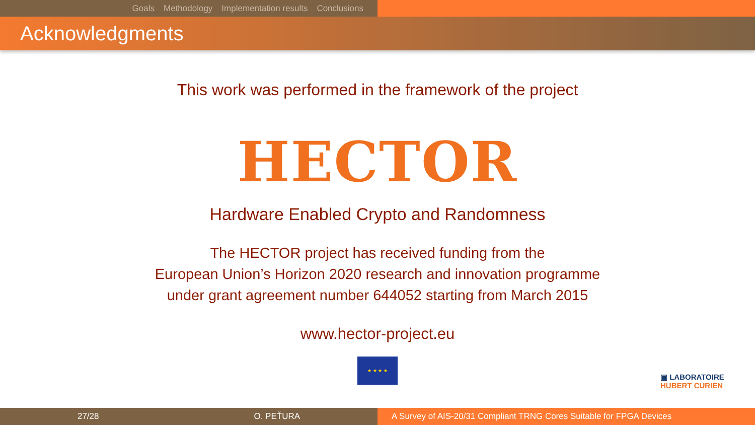Goals Methodology Implementation results Conclusions
Acknowledgments
This work was performed in the framework of the project
HECTOR
Hardware Enabled Crypto and Randomness
The HECTOR project has received funding from the
European Union’s Horizon 2020 research and innovation programme
under grant agreement number 644052 starting from March 2015
www.hector-project.eu
★ ★ ★ ★
▣ LABORATOIRE
HUBERT CURIEN
27/28 O. PEŤURA A Survey of AIS-20/31 Compliant TRNG Cores Suitable for FPGA Devices